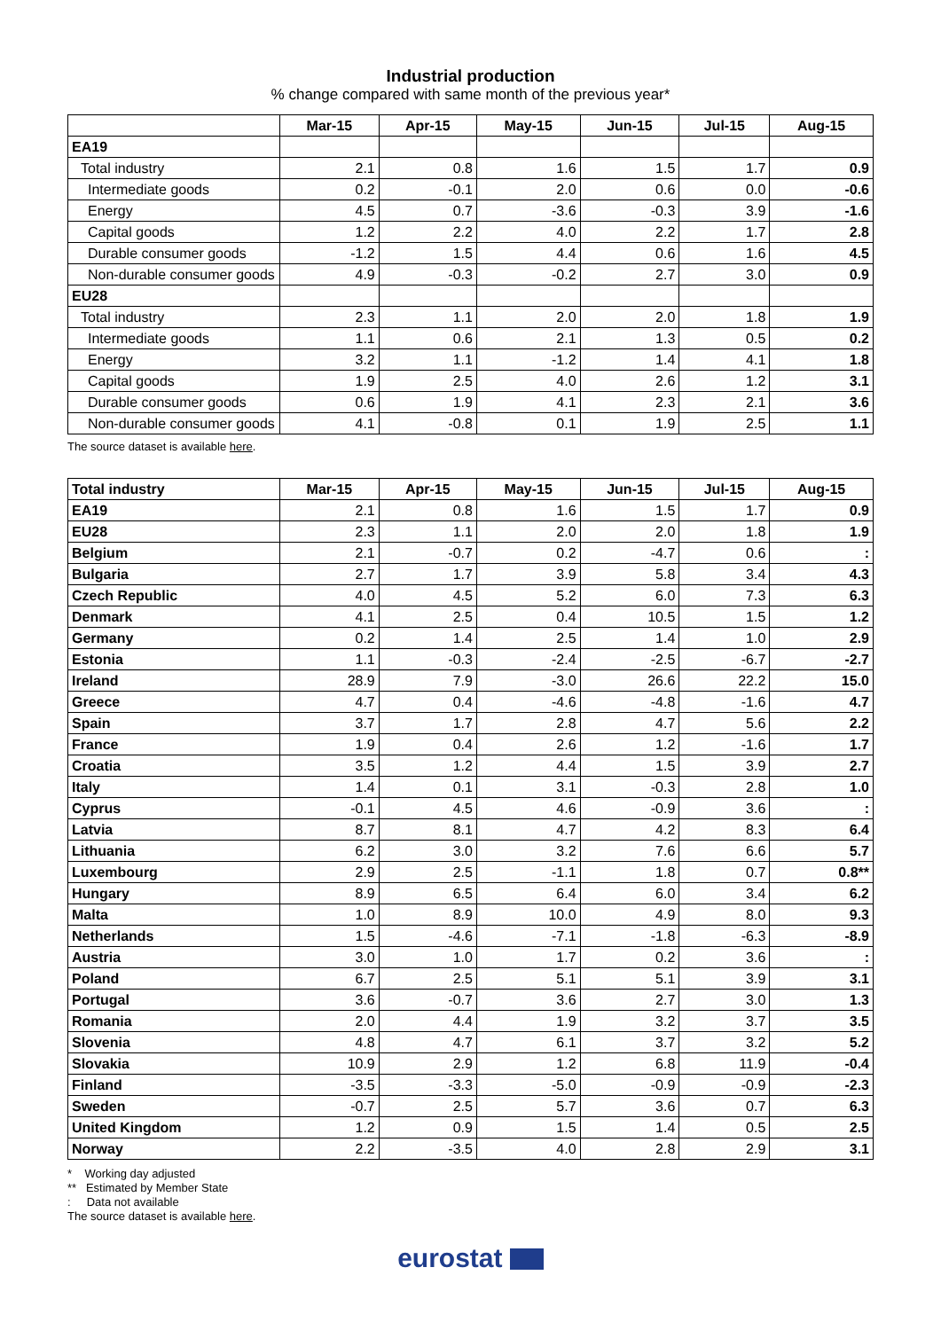Industrial production
% change compared with same month of the previous year*
| | Mar-15 | Apr-15 | May-15 | Jun-15 | Jul-15 | Aug-15 |
| --- | --- | --- | --- | --- | --- | --- |
| EA19 | | | | | | |
| Total industry | 2.1 | 0.8 | 1.6 | 1.5 | 1.7 | 0.9 |
| Intermediate goods | 0.2 | -0.1 | 2.0 | 0.6 | 0.0 | -0.6 |
| Energy | 4.5 | 0.7 | -3.6 | -0.3 | 3.9 | -1.6 |
| Capital goods | 1.2 | 2.2 | 4.0 | 2.2 | 1.7 | 2.8 |
| Durable consumer goods | -1.2 | 1.5 | 4.4 | 0.6 | 1.6 | 4.5 |
| Non-durable consumer goods | 4.9 | -0.3 | -0.2 | 2.7 | 3.0 | 0.9 |
| EU28 | | | | | | |
| Total industry | 2.3 | 1.1 | 2.0 | 2.0 | 1.8 | 1.9 |
| Intermediate goods | 1.1 | 0.6 | 2.1 | 1.3 | 0.5 | 0.2 |
| Energy | 3.2 | 1.1 | -1.2 | 1.4 | 4.1 | 1.8 |
| Capital goods | 1.9 | 2.5 | 4.0 | 2.6 | 1.2 | 3.1 |
| Durable consumer goods | 0.6 | 1.9 | 4.1 | 2.3 | 2.1 | 3.6 |
| Non-durable consumer goods | 4.1 | -0.8 | 0.1 | 1.9 | 2.5 | 1.1 |
The source dataset is available here.
| Total industry | Mar-15 | Apr-15 | May-15 | Jun-15 | Jul-15 | Aug-15 |
| --- | --- | --- | --- | --- | --- | --- |
| EA19 | 2.1 | 0.8 | 1.6 | 1.5 | 1.7 | 0.9 |
| EU28 | 2.3 | 1.1 | 2.0 | 2.0 | 1.8 | 1.9 |
| Belgium | 2.1 | -0.7 | 0.2 | -4.7 | 0.6 | : |
| Bulgaria | 2.7 | 1.7 | 3.9 | 5.8 | 3.4 | 4.3 |
| Czech Republic | 4.0 | 4.5 | 5.2 | 6.0 | 7.3 | 6.3 |
| Denmark | 4.1 | 2.5 | 0.4 | 10.5 | 1.5 | 1.2 |
| Germany | 0.2 | 1.4 | 2.5 | 1.4 | 1.0 | 2.9 |
| Estonia | 1.1 | -0.3 | -2.4 | -2.5 | -6.7 | -2.7 |
| Ireland | 28.9 | 7.9 | -3.0 | 26.6 | 22.2 | 15.0 |
| Greece | 4.7 | 0.4 | -4.6 | -4.8 | -1.6 | 4.7 |
| Spain | 3.7 | 1.7 | 2.8 | 4.7 | 5.6 | 2.2 |
| France | 1.9 | 0.4 | 2.6 | 1.2 | -1.6 | 1.7 |
| Croatia | 3.5 | 1.2 | 4.4 | 1.5 | 3.9 | 2.7 |
| Italy | 1.4 | 0.1 | 3.1 | -0.3 | 2.8 | 1.0 |
| Cyprus | -0.1 | 4.5 | 4.6 | -0.9 | 3.6 | : |
| Latvia | 8.7 | 8.1 | 4.7 | 4.2 | 8.3 | 6.4 |
| Lithuania | 6.2 | 3.0 | 3.2 | 7.6 | 6.6 | 5.7 |
| Luxembourg | 2.9 | 2.5 | -1.1 | 1.8 | 0.7 | 0.8** |
| Hungary | 8.9 | 6.5 | 6.4 | 6.0 | 3.4 | 6.2 |
| Malta | 1.0 | 8.9 | 10.0 | 4.9 | 8.0 | 9.3 |
| Netherlands | 1.5 | -4.6 | -7.1 | -1.8 | -6.3 | -8.9 |
| Austria | 3.0 | 1.0 | 1.7 | 0.2 | 3.6 | : |
| Poland | 6.7 | 2.5 | 5.1 | 5.1 | 3.9 | 3.1 |
| Portugal | 3.6 | -0.7 | 3.6 | 2.7 | 3.0 | 1.3 |
| Romania | 2.0 | 4.4 | 1.9 | 3.2 | 3.7 | 3.5 |
| Slovenia | 4.8 | 4.7 | 6.1 | 3.7 | 3.2 | 5.2 |
| Slovakia | 10.9 | 2.9 | 1.2 | 6.8 | 11.9 | -0.4 |
| Finland | -3.5 | -3.3 | -5.0 | -0.9 | -0.9 | -2.3 |
| Sweden | -0.7 | 2.5 | 5.7 | 3.6 | 0.7 | 6.3 |
| United Kingdom | 1.2 | 0.9 | 1.5 | 1.4 | 0.5 | 2.5 |
| Norway | 2.2 | -3.5 | 4.0 | 2.8 | 2.9 | 3.1 |
* Working day adjusted
** Estimated by Member State
: Data not available
The source dataset is available here.
eurostat